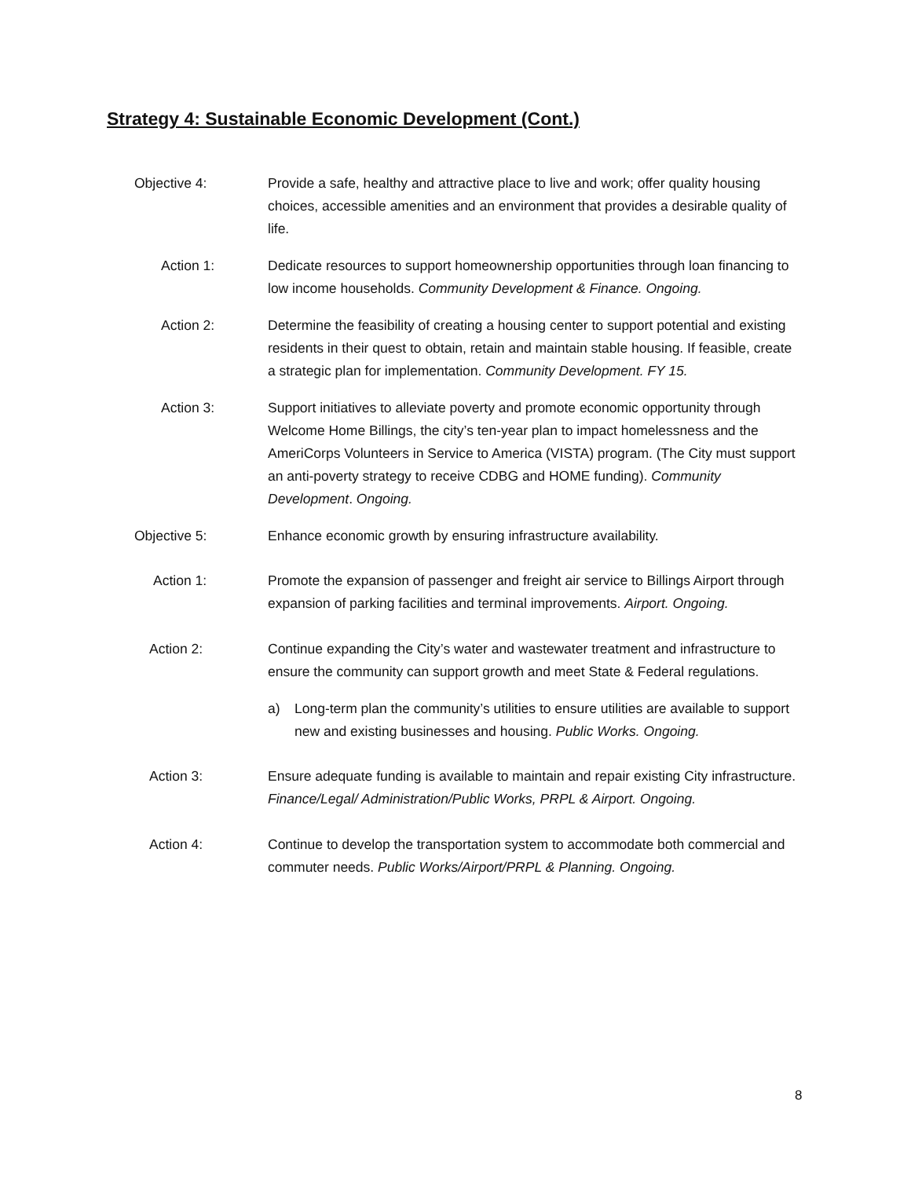Strategy 4: Sustainable Economic Development (Cont.)
Objective 4: Provide a safe, healthy and attractive place to live and work; offer quality housing choices, accessible amenities and an environment that provides a desirable quality of life.
Action 1: Dedicate resources to support homeownership opportunities through loan financing to low income households. Community Development & Finance. Ongoing.
Action 2: Determine the feasibility of creating a housing center to support potential and existing residents in their quest to obtain, retain and maintain stable housing. If feasible, create a strategic plan for implementation. Community Development. FY 15.
Action 3: Support initiatives to alleviate poverty and promote economic opportunity through Welcome Home Billings, the city’s ten-year plan to impact homelessness and the AmeriCorps Volunteers in Service to America (VISTA) program. (The City must support an anti-poverty strategy to receive CDBG and HOME funding). Community Development. Ongoing.
Objective 5: Enhance economic growth by ensuring infrastructure availability.
Action 1: Promote the expansion of passenger and freight air service to Billings Airport through expansion of parking facilities and terminal improvements. Airport. Ongoing.
Action 2: Continue expanding the City’s water and wastewater treatment and infrastructure to ensure the community can support growth and meet State & Federal regulations.
a) Long-term plan the community’s utilities to ensure utilities are available to support new and existing businesses and housing. Public Works. Ongoing.
Action 3: Ensure adequate funding is available to maintain and repair existing City infrastructure. Finance/Legal/ Administration/Public Works, PRPL & Airport. Ongoing.
Action 4: Continue to develop the transportation system to accommodate both commercial and commuter needs. Public Works/Airport/PRPL & Planning. Ongoing.
8